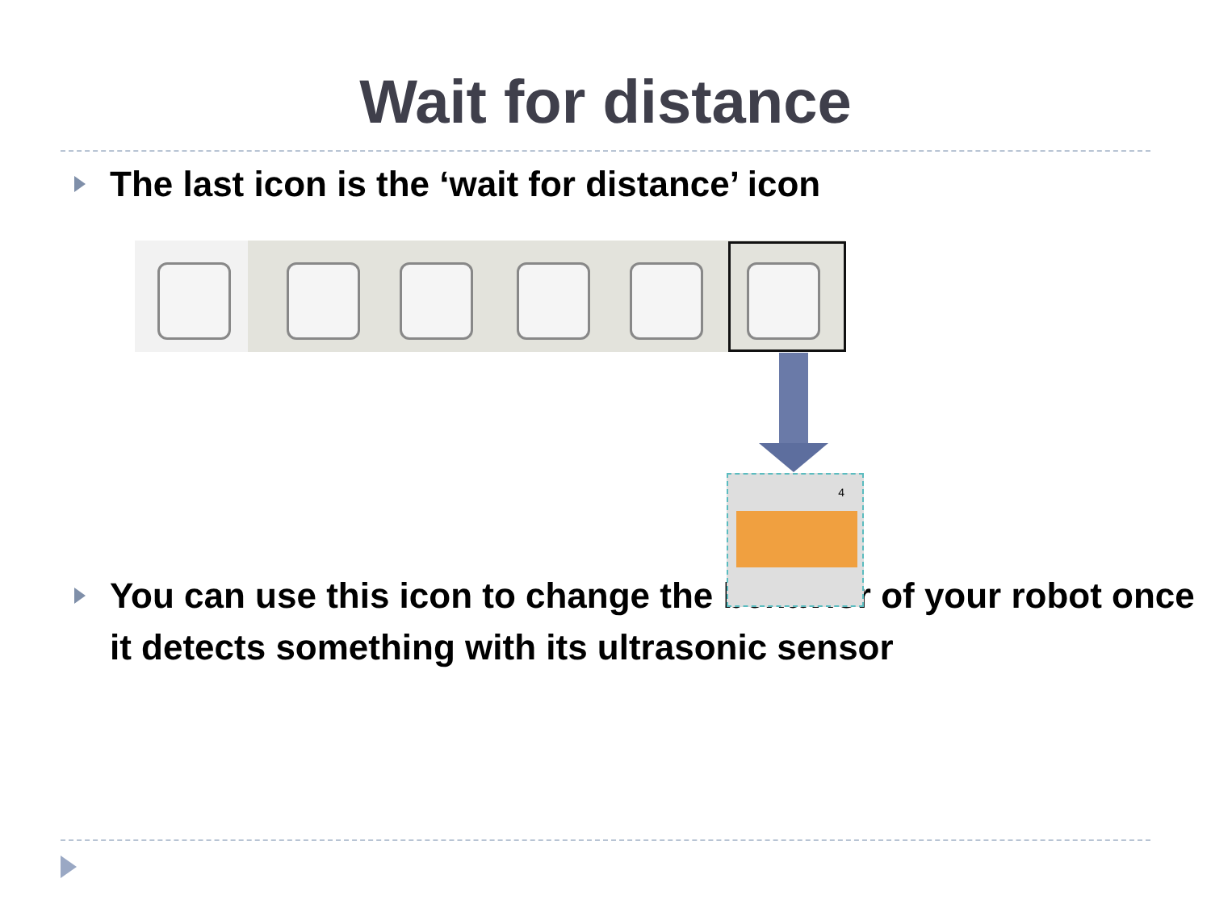Wait for distance
The last icon is the ‘wait for distance’ icon
4
You can use this icon to change the behavior of your robot once it detects something with its ultrasonic sensor